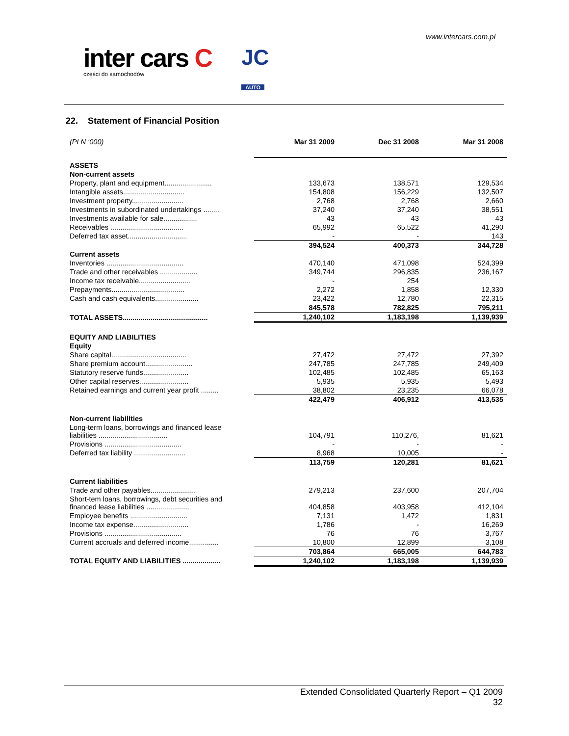www.intercars.com.pl
inter cars C
części do samochodów
JC
AUTO
22. Statement of Financial Position
| (PLN ‘000) | Mar 31 2009 | Dec 31 2008 | Mar 31 2008 |
| ASSETS | | | |
| Non-current assets | | | |
| Property, plant and equipment........................ | 133,673 | 138,571 | 129,534 |
| Intangible assets............................... | 154,808 | 156,229 | 132,507 |
| Investment property.......................... | 2,768 | 2,768 | 2,660 |
| Investments in subordinated undertakings ........ | 37,240 | 37,240 | 38,551 |
| Investments available for sale................. | 43 | 43 | 43 |
| Receivables ..................................... | 65,992 | 65,522 | 41,290 |
| Deferred tax asset.............................. | - | - | 143 |
| | 394,524 | 400,373 | 344,728 |
| Current assets | | | |
| Inventories ....................................... | 470,140 | 471,098 | 524,399 |
| Trade and other receivables ................... | 349,744 | 296,835 | 236,167 |
| Income tax receivable.......................... | - | 254 | |
| Prepayments..................................... | 2,272 | 1,858 | 12,330 |
| Cash and cash equivalents...................... | 23,422 | 12,780 | 22,315 |
| | 845,578 | 782,825 | 795,211 |
| TOTAL ASSETS........................................... | 1,240,102 | 1,183,198 | 1,139,939 |
| EQUITY AND LIABILITIES | | | |
| Equity | | | |
| Share capital...................................... | 27,472 | 27,472 | 27,392 |
| Share premium account........................ | 247,785 | 247,785 | 249,409 |
| Statutory reserve funds....................... | 102,485 | 102,485 | 65,163 |
| Other capital reserves......................... | 5,935 | 5,935 | 5,493 |
| Retained earnings and current year profit ......... | 38,802 | 23,235 | 66,078 |
| | 422,479 | 406,912 | 413,535 |
| Non-current liabilities | | | |
| Long-term loans, borrowings and financed lease liabilities ................................... | 104,791 | 110,276, | 81,621 |
| Provisions ....................................... | - | - | - |
| Deferred tax liability .......................... | 8,968 | 10,005 | - |
| | 113,759 | 120,281 | 81,621 |
| Current liabilities | | | |
| Trade and other payables....................... | 279,213 | 237,600 | 207,704 |
| Short-tem loans, borrowings, debt securities and financed lease liabilities ...................... | 404,858 | 403,958 | 412,104 |
| Employee benefits ............................. | 7,131 | 1,472 | 1,831 |
| Income tax expense............................ | 1,786 | - | 16,269 |
| Provisions ....................................... | 76 | 76 | 3,767 |
| Current accruals and deferred income............... | 10,800 | 12,899 | 3,108 |
| | 703,864 | 665,005 | 644,783 |
| TOTAL EQUITY AND LIABILITIES ................... | 1,240,102 | 1,183,198 | 1,139,939 |
Extended Consolidated Quarterly Report – Q1 2009
32